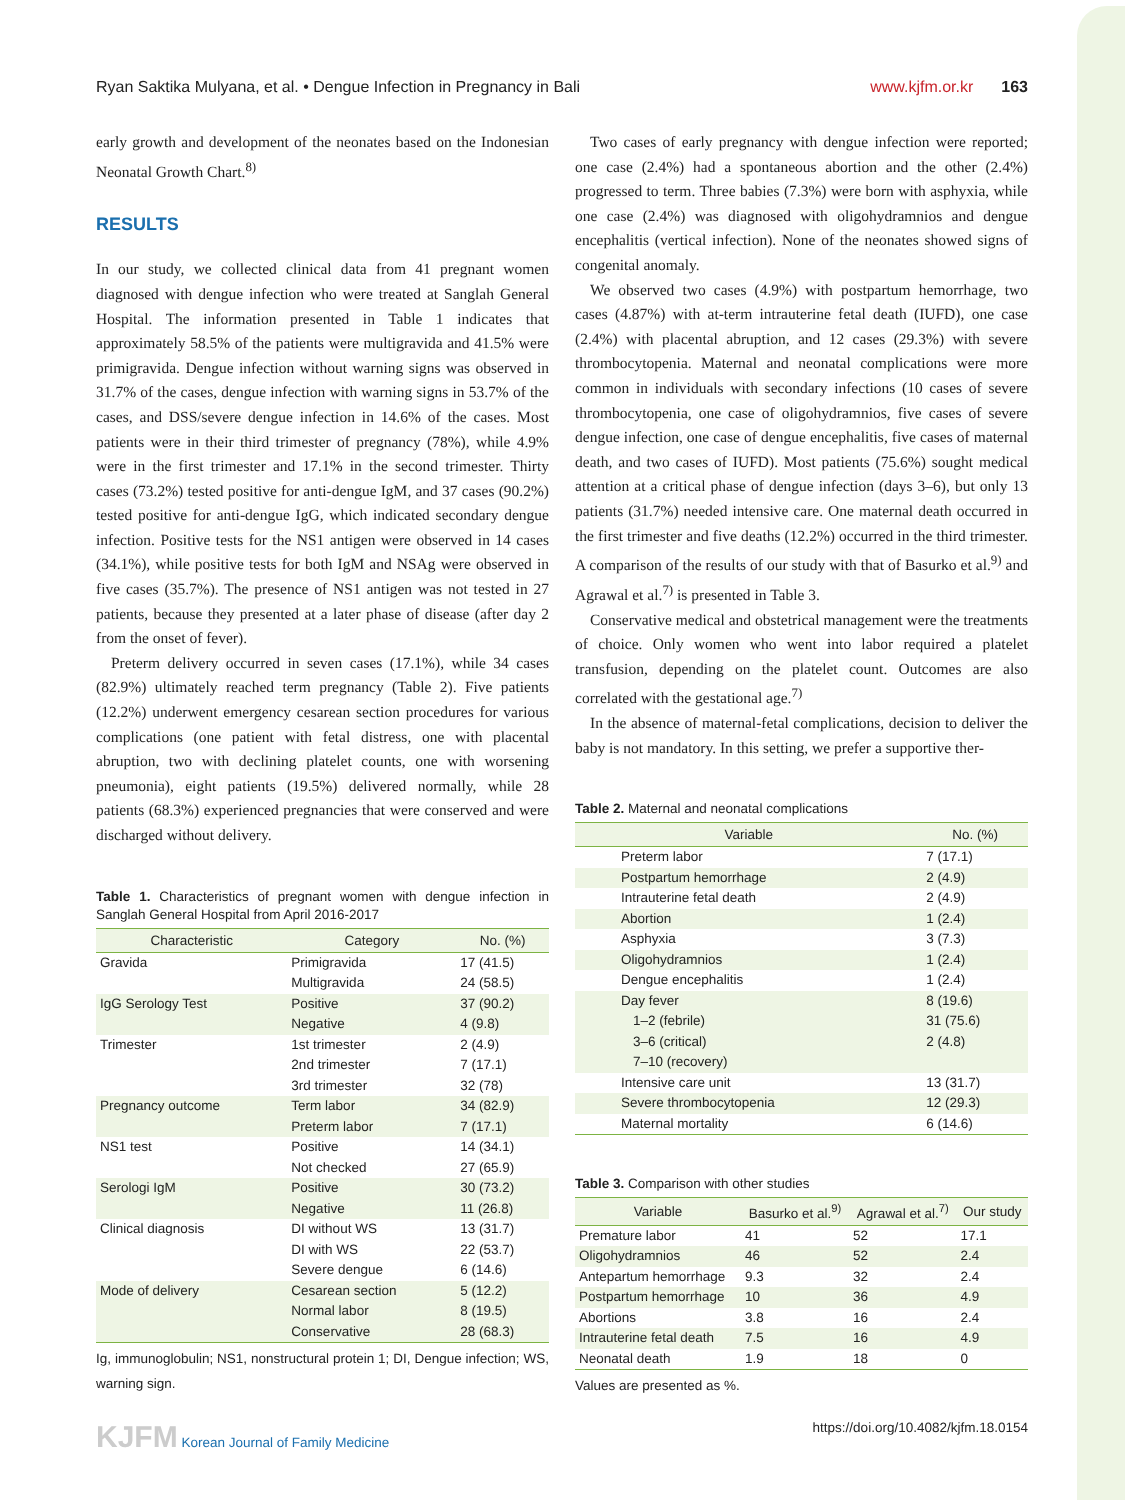Ryan Saktika Mulyana, et al. • Dengue Infection in Pregnancy in Bali www.kjfm.or.kr 163
early growth and development of the neonates based on the Indonesian Neonatal Growth Chart.<sup>8)</sup>
RESULTS
In our study, we collected clinical data from 41 pregnant women diagnosed with dengue infection who were treated at Sanglah General Hospital. The information presented in Table 1 indicates that approximately 58.5% of the patients were multigravida and 41.5% were primigravida. Dengue infection without warning signs was observed in 31.7% of the cases, dengue infection with warning signs in 53.7% of the cases, and DSS/severe dengue infection in 14.6% of the cases. Most patients were in their third trimester of pregnancy (78%), while 4.9% were in the first trimester and 17.1% in the second trimester. Thirty cases (73.2%) tested positive for anti-dengue IgM, and 37 cases (90.2%) tested positive for anti-dengue IgG, which indicated secondary dengue infection. Positive tests for the NS1 antigen were observed in 14 cases (34.1%), while positive tests for both IgM and NSAg were observed in five cases (35.7%). The presence of NS1 antigen was not tested in 27 patients, because they presented at a later phase of disease (after day 2 from the onset of fever).
Preterm delivery occurred in seven cases (17.1%), while 34 cases (82.9%) ultimately reached term pregnancy (Table 2). Five patients (12.2%) underwent emergency cesarean section procedures for various complications (one patient with fetal distress, one with placental abruption, two with declining platelet counts, one with worsening pneumonia), eight patients (19.5%) delivered normally, while 28 patients (68.3%) experienced pregnancies that were conserved and were discharged without delivery.
Table 1. Characteristics of pregnant women with dengue infection in Sanglah General Hospital from April 2016-2017
| Characteristic | Category | No. (%) |
| --- | --- | --- |
| Gravida | Primigravida | 17 (41.5) |
| | Multigravida | 24 (58.5) |
| IgG Serology Test | Positive | 37 (90.2) |
| | Negative | 4 (9.8) |
| Trimester | 1st trimester | 2 (4.9) |
| | 2nd trimester | 7 (17.1) |
| | 3rd trimester | 32 (78) |
| Pregnancy outcome | Term labor | 34 (82.9) |
| | Preterm labor | 7 (17.1) |
| NS1 test | Positive | 14 (34.1) |
| | Not checked | 27 (65.9) |
| Serologi IgM | Positive | 30 (73.2) |
| | Negative | 11 (26.8) |
| Clinical diagnosis | DI without WS | 13 (31.7) |
| | DI with WS | 22 (53.7) |
| | Severe dengue | 6 (14.6) |
| Mode of delivery | Cesarean section | 5 (12.2) |
| | Normal labor | 8 (19.5) |
| | Conservative | 28 (68.3) |
Ig, immunoglobulin; NS1, nonstructural protein 1; DI, Dengue infection; WS, warning sign.
Two cases of early pregnancy with dengue infection were reported; one case (2.4%) had a spontaneous abortion and the other (2.4%) progressed to term. Three babies (7.3%) were born with asphyxia, while one case (2.4%) was diagnosed with oligohydramnios and dengue encephalitis (vertical infection). None of the neonates showed signs of congenital anomaly.
We observed two cases (4.9%) with postpartum hemorrhage, two cases (4.87%) with at-term intrauterine fetal death (IUFD), one case (2.4%) with placental abruption, and 12 cases (29.3%) with severe thrombocytopenia. Maternal and neonatal complications were more common in individuals with secondary infections (10 cases of severe thrombocytopenia, one case of oligohydramnios, five cases of severe dengue infection, one case of dengue encephalitis, five cases of maternal death, and two cases of IUFD). Most patients (75.6%) sought medical attention at a critical phase of dengue infection (days 3–6), but only 13 patients (31.7%) needed intensive care. One maternal death occurred in the first trimester and five deaths (12.2%) occurred in the third trimester. A comparison of the results of our study with that of Basurko et al.<sup>9)</sup> and Agrawal et al.<sup>7)</sup> is presented in Table 3.
Conservative medical and obstetrical management were the treatments of choice. Only women who went into labor required a platelet transfusion, depending on the platelet count. Outcomes are also correlated with the gestational age.<sup>7)</sup>
In the absence of maternal-fetal complications, decision to deliver the baby is not mandatory. In this setting, we prefer a supportive ther-
Table 2. Maternal and neonatal complications
| Variable | No. (%) |
| --- | --- |
| Preterm labor | 7 (17.1) |
| Postpartum hemorrhage | 2 (4.9) |
| Intrauterine fetal death | 2 (4.9) |
| Abortion | 1 (2.4) |
| Asphyxia | 3 (7.3) |
| Oligohydramnios | 1 (2.4) |
| Dengue encephalitis | 1 (2.4) |
| Day fever | 8 (19.6) |
| 1–2 (febrile) | 31 (75.6) |
| 3–6 (critical) | 2 (4.8) |
| 7–10 (recovery) | |
| Intensive care unit | 13 (31.7) |
| Severe thrombocytopenia | 12 (29.3) |
| Maternal mortality | 6 (14.6) |
Table 3. Comparison with other studies
| Variable | Basurko et al.<sup>9)</sup> | Agrawal et al.<sup>7)</sup> | Our study |
| --- | --- | --- | --- |
| Premature labor | 41 | 52 | 17.1 |
| Oligohydramnios | 46 | 52 | 2.4 |
| Antepartum hemorrhage | 9.3 | 32 | 2.4 |
| Postpartum hemorrhage | 10 | 36 | 4.9 |
| Abortions | 3.8 | 16 | 2.4 |
| Intrauterine fetal death | 7.5 | 16 | 4.9 |
| Neonatal death | 1.9 | 18 | 0 |
Values are presented as %.
KJFM Korean Journal of Family Medicine https://doi.org/10.4082/kjfm.18.0154